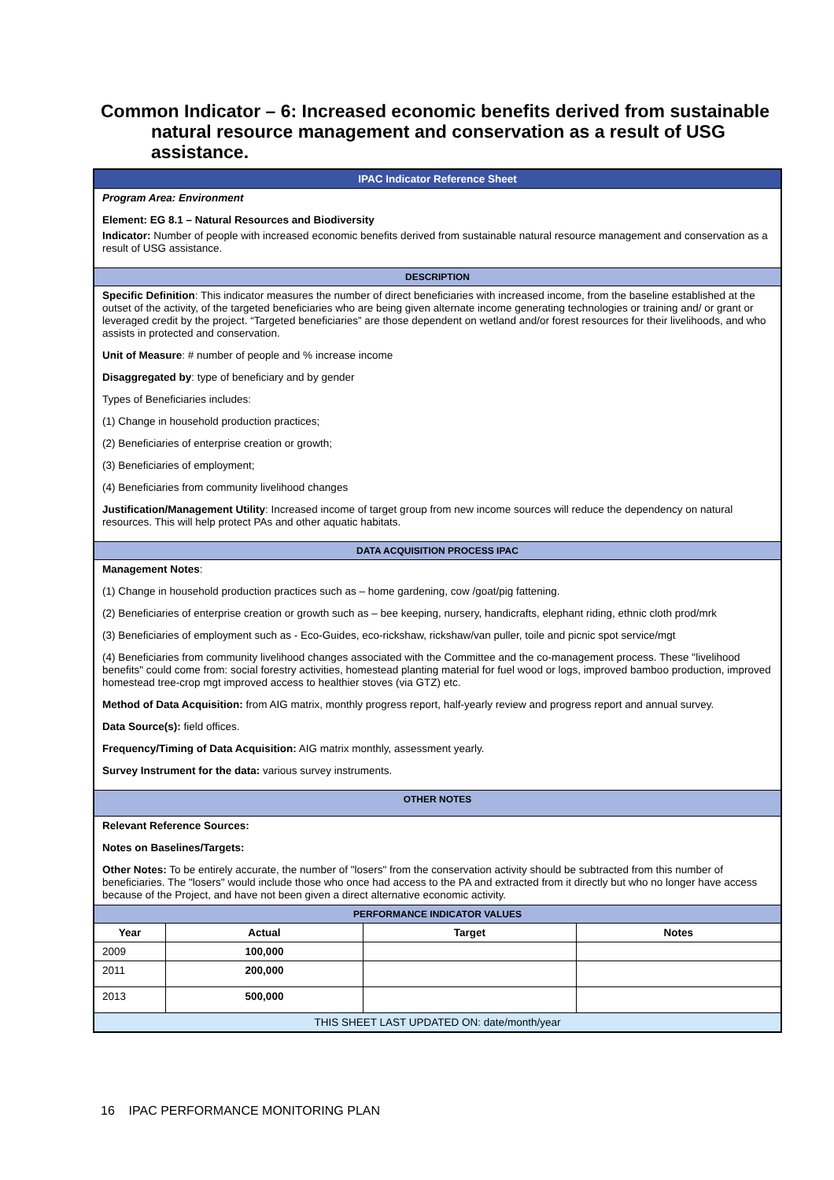Common Indicator – 6: Increased economic benefits derived from sustainable natural resource management and conservation as a result of USG assistance.
| IPAC Indicator Reference Sheet | | | |
| Program Area: Environment Element: EG 8.1 – Natural Resources and Biodiversity Indicator: Number of people with increased economic benefits derived from sustainable natural resource management and conservation as a result of USG assistance. | | | |
| DESCRIPTION | | | |
| Specific Definition : This indicator measures the number of direct beneficiaries with increased income, from the baseline established at the outset of the activity, of the targeted beneficiaries who are being given alternate income generating technologies or training and/ or grant or leveraged credit by the project. “Targeted beneficiaries” are those dependent on wetland and/or forest resources for their livelihoods, and who assists in protected and conservation. Unit of Measure : # number of people and % increase income Disaggregated by : type of beneficiary and by gender Types of Beneficiaries includes: (1) Change in household production practices; (2) Beneficiaries of enterprise creation or growth; (3) Beneficiaries of employment; (4) Beneficiaries from community livelihood changes Justification/Management Utility : Increased income of target group from new income sources will reduce the dependency on natural resources. This will help protect PAs and other aquatic habitats. | | | |
| DATA ACQUISITION PROCESS IPAC | | | |
| Management Notes : (1) Change in household production practices such as – home gardening, cow /goat/pig fattening. (2) Beneficiaries of enterprise creation or growth such as – bee keeping, nursery, handicrafts, elephant riding, ethnic cloth prod/mrk (3) Beneficiaries of employment such as - Eco-Guides, eco-rickshaw, rickshaw/van puller, toile and picnic spot service/mgt (4) Beneficiaries from community livelihood changes associated with the Committee and the co-management process. These "livelihood benefits" could come from: social forestry activities, homestead planting material for fuel wood or logs, improved bamboo production, improved homestead tree-crop mgt improved access to healthier stoves (via GTZ) etc. Method of Data Acquisition: from AIG matrix, monthly progress report, half-yearly review and progress report and annual survey. Data Source(s): field offices. Frequency/Timing of Data Acquisition: AIG matrix monthly, assessment yearly. Survey Instrument for the data: various survey instruments. | | | |
| OTHER NOTES | | | |
| Relevant Reference Sources: Notes on Baselines/Targets: Other Notes: To be entirely accurate, the number of "losers" from the conservation activity should be subtracted from this number of beneficiaries. The "losers" would include those who once had access to the PA and extracted from it directly but who no longer have access because of the Project, and have not been given a direct alternative economic activity. | | | |
| PERFORMANCE INDICATOR VALUES | | | |
| Year | Actual | Target | Notes |
| 2009 | 100,000 | | |
| 2011 | 200,000 | | |
| 2013 | 500,000 | | |
| THIS SHEET LAST UPDATED ON: date/month/year | | | |
16 IPAC PERFORMANCE MONITORING PLAN